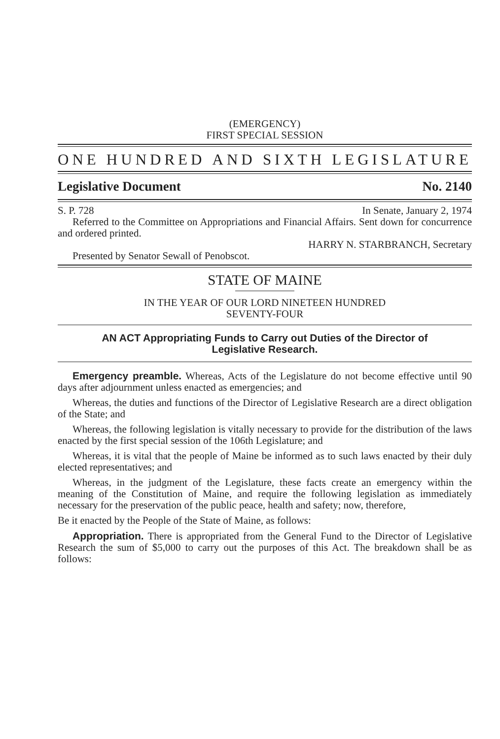(EMERGENCY)
FIRST SPECIAL SESSION
ONE HUNDRED AND SIXTH LEGISLATURE
Legislative Document No. 2140
S. P. 728 In Senate, January 2, 1974
Referred to the Committee on Appropriations and Financial Affairs. Sent down for concurrence and ordered printed.
HARRY N. STARBRANCH, Secretary
Presented by Senator Sewall of Penobscot.
STATE OF MAINE
IN THE YEAR OF OUR LORD NINETEEN HUNDRED
SEVENTY-FOUR
AN ACT Appropriating Funds to Carry out Duties of the Director of Legislative Research.
Emergency preamble. Whereas, Acts of the Legislature do not become effective until 90 days after adjournment unless enacted as emergencies; and
Whereas, the duties and functions of the Director of Legislative Research are a direct obligation of the State; and
Whereas, the following legislation is vitally necessary to provide for the distribution of the laws enacted by the first special session of the 106th Legislature; and
Whereas, it is vital that the people of Maine be informed as to such laws enacted by their duly elected representatives; and
Whereas, in the judgment of the Legislature, these facts create an emergency within the meaning of the Constitution of Maine, and require the following legislation as immediately necessary for the preservation of the public peace, health and safety; now, therefore,
Be it enacted by the People of the State of Maine, as follows:
Appropriation. There is appropriated from the General Fund to the Director of Legislative Research the sum of $5,000 to carry out the purposes of this Act. The breakdown shall be as follows: